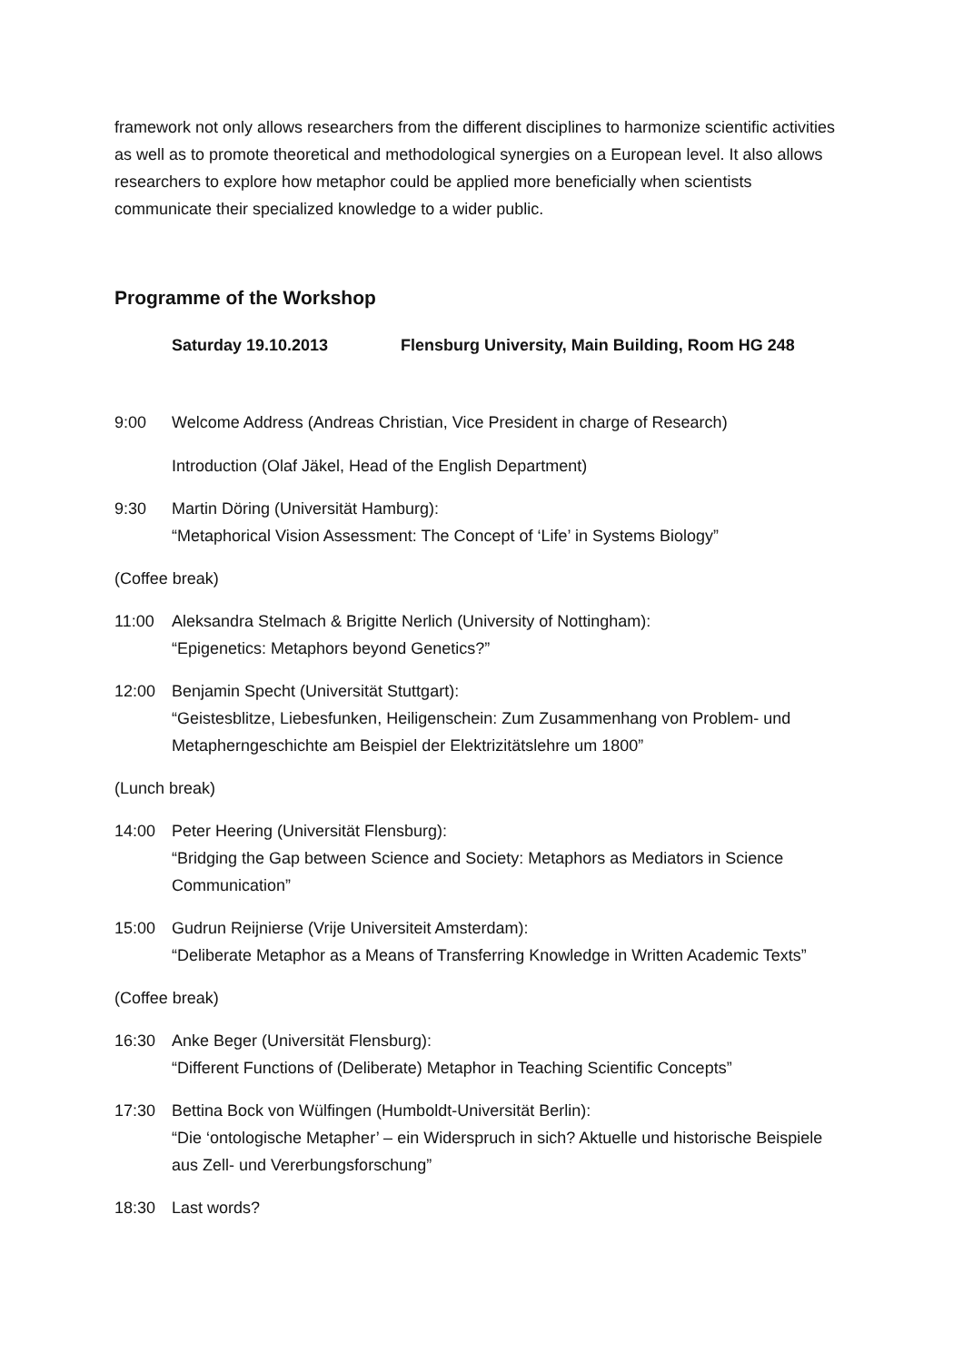framework not only allows researchers from the different disciplines to harmonize scientific activities as well as to promote theoretical and methodological synergies on a European level. It also allows researchers to explore how metaphor could be applied more beneficially when scientists communicate their specialized knowledge to a wider public.
Programme of the Workshop
Saturday 19.10.2013 Flensburg University, Main Building, Room HG 248
9:00 Welcome Address (Andreas Christian, Vice President in charge of Research)
Introduction (Olaf Jäkel, Head of the English Department)
9:30 Martin Döring (Universität Hamburg):
“Metaphorical Vision Assessment: The Concept of ‘Life’ in Systems Biology”
(Coffee break)
11:00 Aleksandra Stelmach & Brigitte Nerlich (University of Nottingham):
“Epigenetics: Metaphors beyond Genetics?”
12:00 Benjamin Specht (Universität Stuttgart):
“Geistesblitze, Liebesfunken, Heiligenschein: Zum Zusammenhang von Problem- und Metapherngeschichte am Beispiel der Elektrizitätslehre um 1800”
(Lunch break)
14:00 Peter Heering (Universität Flensburg):
“Bridging the Gap between Science and Society: Metaphors as Mediators in Science Communication”
15:00 Gudrun Reijnierse (Vrije Universiteit Amsterdam):
“Deliberate Metaphor as a Means of Transferring Knowledge in Written Academic Texts”
(Coffee break)
16:30 Anke Beger (Universität Flensburg):
“Different Functions of (Deliberate) Metaphor in Teaching Scientific Concepts”
17:30 Bettina Bock von Wülfingen (Humboldt-Universität Berlin):
“Die ‘ontologische Metapher’ – ein Widerspruch in sich? Aktuelle und historische Beispiele aus Zell- und Vererbungsforschung”
18:30 Last words?